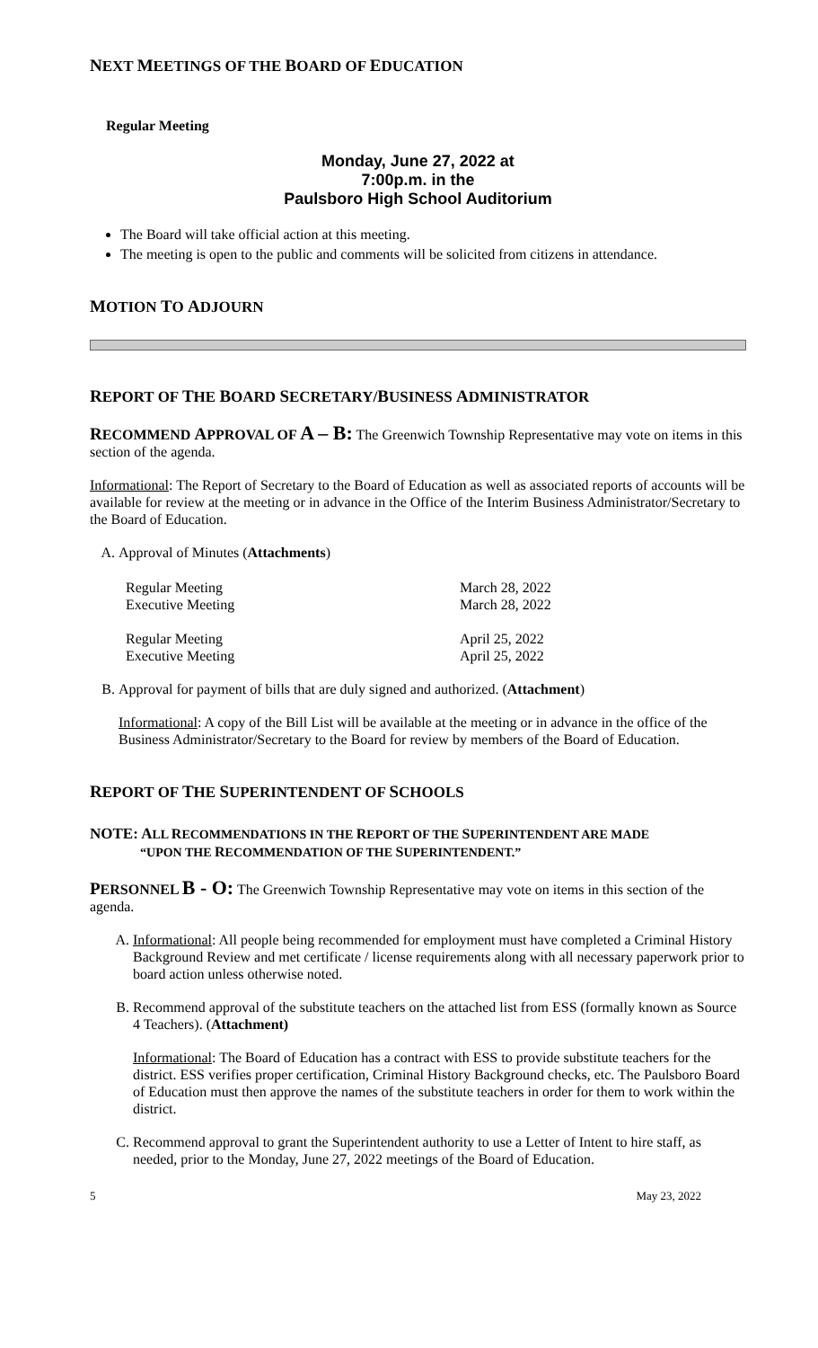NEXT MEETINGS OF THE BOARD OF EDUCATION
Regular Meeting
Monday, June 27, 2022 at
7:00p.m. in the
Paulsboro High School Auditorium
The Board will take official action at this meeting.
The meeting is open to the public and comments will be solicited from citizens in attendance.
MOTION TO ADJOURN
REPORT OF THE BOARD SECRETARY/BUSINESS ADMINISTRATOR
RECOMMEND APPROVAL OF A – B: The Greenwich Township Representative may vote on items in this section of the agenda.
Informational: The Report of Secretary to the Board of Education as well as associated reports of accounts will be available for review at the meeting or in advance in the Office of the Interim Business Administrator/Secretary to the Board of Education.
A. Approval of Minutes (Attachments)
| Regular Meeting | March 28, 2022 |
| Executive Meeting | March 28, 2022 |
| Regular Meeting | April 25, 2022 |
| Executive Meeting | April 25, 2022 |
B. Approval for payment of bills that are duly signed and authorized. (Attachment)
Informational: A copy of the Bill List will be available at the meeting or in advance in the office of the Business Administrator/Secretary to the Board for review by members of the Board of Education.
REPORT OF THE SUPERINTENDENT OF SCHOOLS
NOTE: ALL RECOMMENDATIONS IN THE REPORT OF THE SUPERINTENDENT ARE MADE
“UPON THE RECOMMENDATION OF THE SUPERINTENDENT.”
PERSONNEL B - O: The Greenwich Township Representative may vote on items in this section of the agenda.
A. Informational: All people being recommended for employment must have completed a Criminal History Background Review and met certificate / license requirements along with all necessary paperwork prior to board action unless otherwise noted.
B. Recommend approval of the substitute teachers on the attached list from ESS (formally known as Source 4 Teachers). (Attachment)
Informational: The Board of Education has a contract with ESS to provide substitute teachers for the district. ESS verifies proper certification, Criminal History Background checks, etc. The Paulsboro Board of Education must then approve the names of the substitute teachers in order for them to work within the district.
C. Recommend approval to grant the Superintendent authority to use a Letter of Intent to hire staff, as needed, prior to the Monday, June 27, 2022 meetings of the Board of Education.
5 May 23, 2022